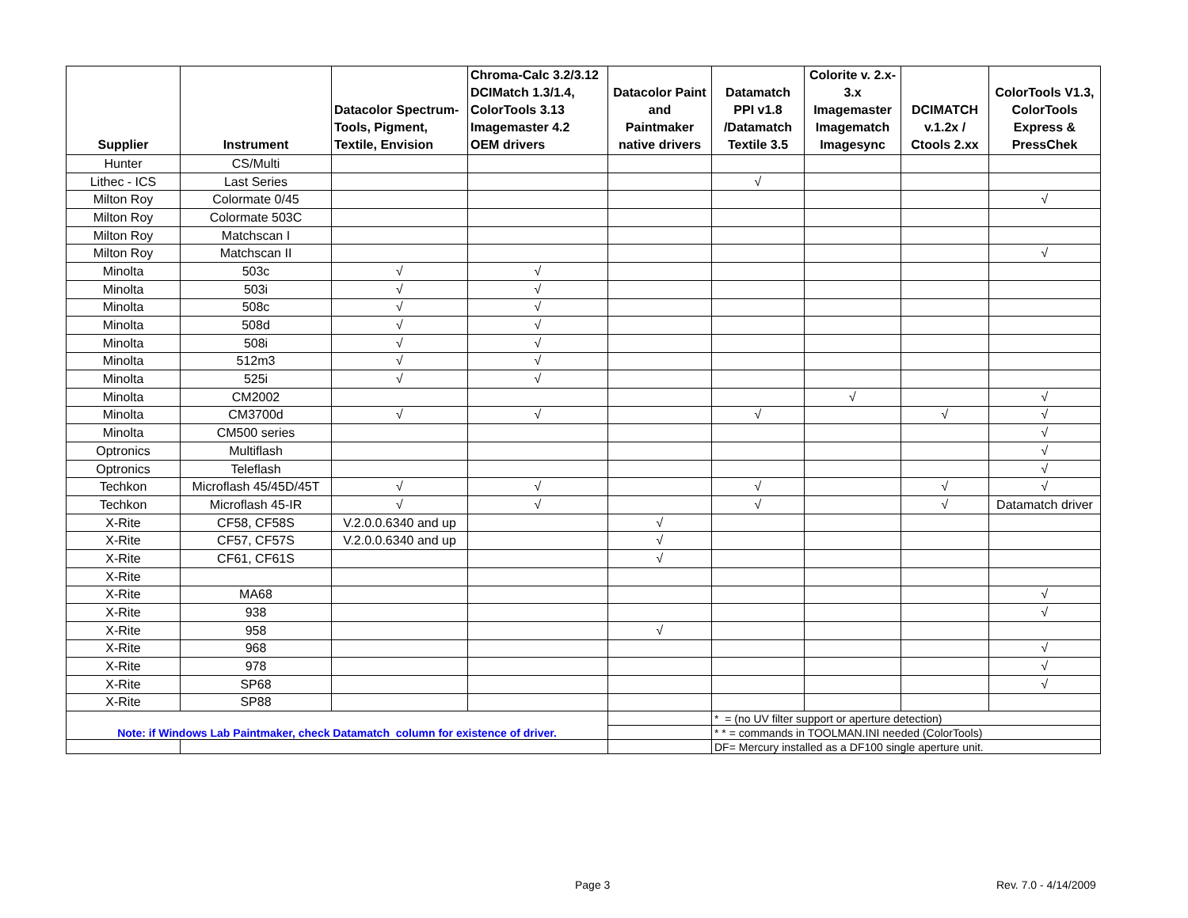| Supplier | Instrument | Datacolor Spectrum- Tools, Pigment, Textile, Envision | Chroma-Calc 3.2/3.12 DCIMatch 1.3/1.4, ColorTools 3.13 Imagemaster 4.2 OEM drivers | Datacolor Paint and Paintmaker native drivers | Datamatch PPI v1.8 /Datamatch Textile 3.5 | Colorite v. 2.x- 3.x Imagemaster Imagematch Imagesync | DCIMATCH v.1.2x / Ctools 2.xx | ColorTools V1.3, ColorTools Express & PressChek |
| --- | --- | --- | --- | --- | --- | --- | --- | --- |
| Hunter | CS/Multi | | | | | | | |
| Lithec - ICS | Last Series | | | | √ | | | |
| Milton Roy | Colormate 0/45 | | | | | | | √ |
| Milton Roy | Colormate 503C | | | | | | | |
| Milton Roy | Matchscan I | | | | | | | |
| Milton Roy | Matchscan II | | | | | | | √ |
| Minolta | 503c | √ | √ | | | | | |
| Minolta | 503i | √ | √ | | | | | |
| Minolta | 508c | √ | √ | | | | | |
| Minolta | 508d | √ | √ | | | | | |
| Minolta | 508i | √ | √ | | | | | |
| Minolta | 512m3 | √ | √ | | | | | |
| Minolta | 525i | √ | √ | | | | | |
| Minolta | CM2002 | | | | | √ | | √ |
| Minolta | CM3700d | √ | √ | | √ | | √ | √ |
| Minolta | CM500 series | | | | | | | √ |
| Optronics | Multiflash | | | | | | | √ |
| Optronics | Teleflash | | | | | | | √ |
| Techkon | Microflash 45/45D/45T | √ | √ | | √ | | √ | √ |
| Techkon | Microflash 45-IR | √ | √ | | √ | | √ | Datamatch driver |
| X-Rite | CF58, CF58S | V.2.0.0.6340 and up | | √ | | | | |
| X-Rite | CF57, CF57S | V.2.0.0.6340 and up | | √ | | | | |
| X-Rite | CF61, CF61S | | | √ | | | | |
| X-Rite | | | | | | | | |
| X-Rite | MA68 | | | | | | | √ |
| X-Rite | 938 | | | | | | | √ |
| X-Rite | 958 | | | √ | | | | |
| X-Rite | 968 | | | | | | | √ |
| X-Rite | 978 | | | | | | | √ |
| X-Rite | SP68 | | | | | | | √ |
| X-Rite | SP88 | | | | | | | |
| Note: if Windows Lab Paintmaker, check Datamatch column for existence of driver. | | | | | * = (no UV filter support or aperture detection) | | | |
| | | | | | * * = commands in TOOLMAN.INI needed (ColorTools) | | | |
| | | | | | DF= Mercury installed as a DF100 single aperture unit. | | | |
Page 3 Rev. 7.0 - 4/14/2009